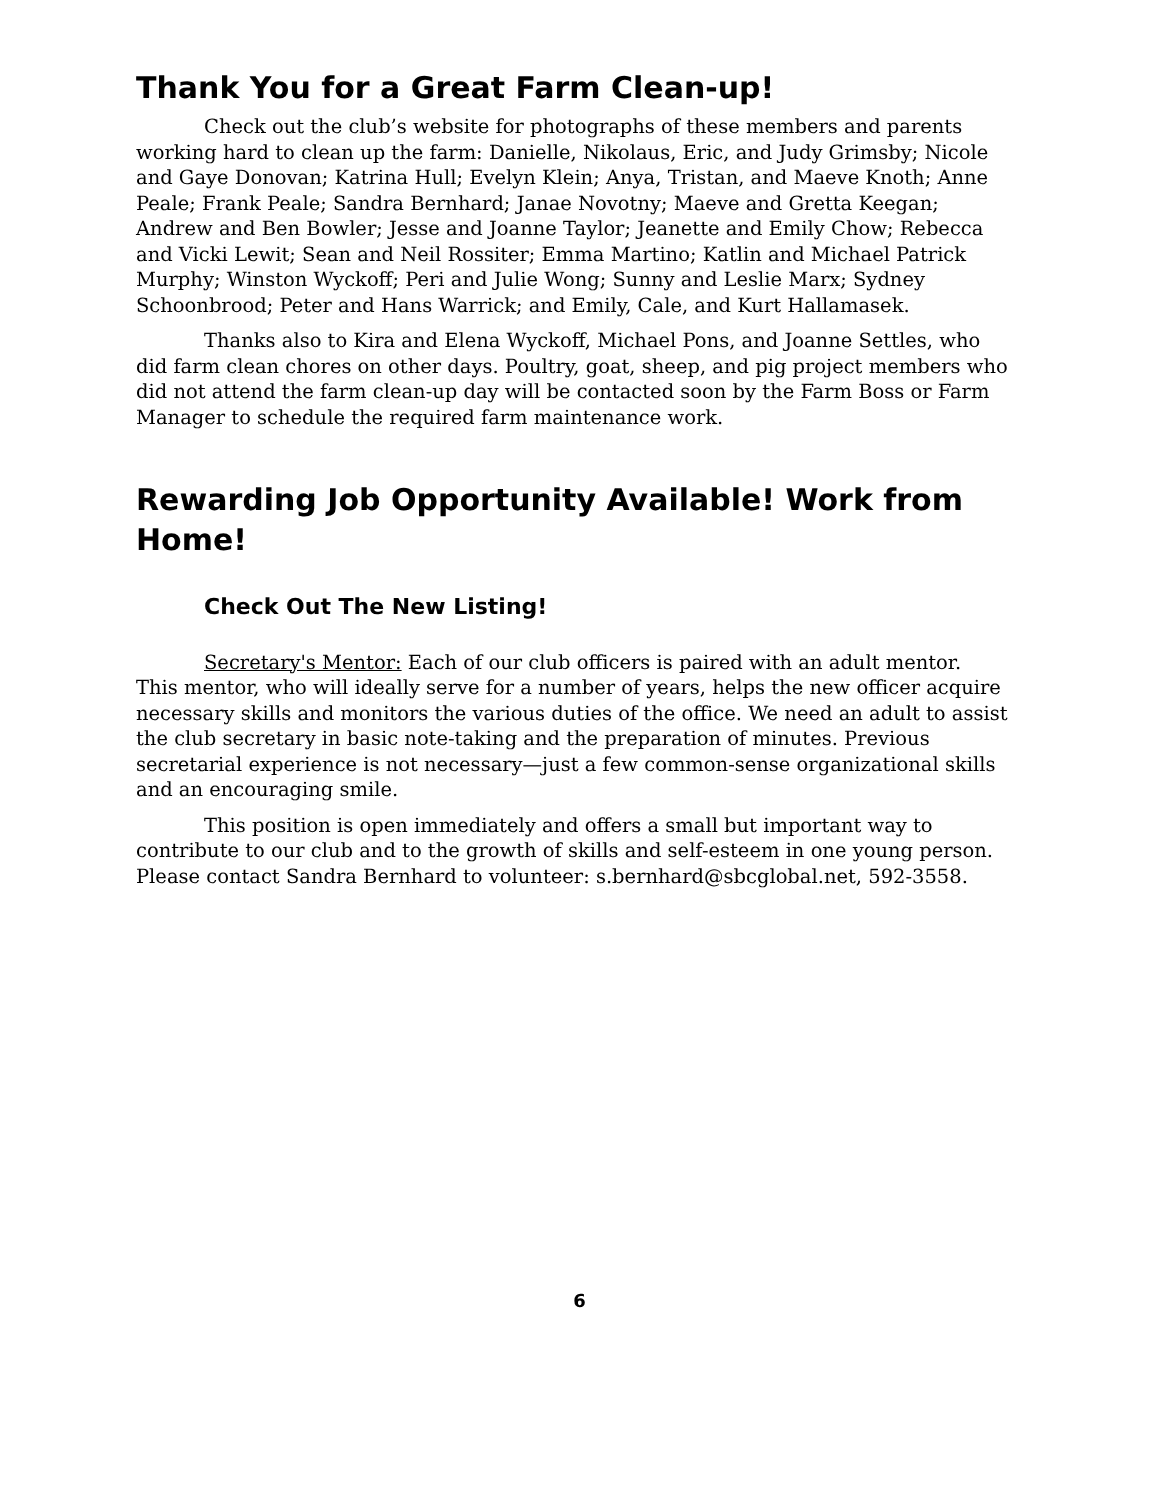Thank You for a Great Farm Clean-up!
Check out the club’s website for photographs of these members and parents working hard to clean up the farm: Danielle, Nikolaus, Eric, and Judy Grimsby; Nicole and Gaye Donovan; Katrina Hull; Evelyn Klein; Anya, Tristan, and Maeve Knoth; Anne Peale; Frank Peale; Sandra Bernhard; Janae Novotny; Maeve and Gretta Keegan; Andrew and Ben Bowler; Jesse and Joanne Taylor; Jeanette and Emily Chow; Rebecca and Vicki Lewit; Sean and Neil Rossiter; Emma Martino; Katlin and Michael Patrick Murphy; Winston Wyckoff; Peri and Julie Wong; Sunny and Leslie Marx; Sydney Schoonbrood; Peter and Hans Warrick; and Emily, Cale, and Kurt Hallamasek.
Thanks also to Kira and Elena Wyckoff, Michael Pons, and Joanne Settles, who did farm clean chores on other days. Poultry, goat, sheep, and pig project members who did not attend the farm clean-up day will be contacted soon by the Farm Boss or Farm Manager to schedule the required farm maintenance work.
Rewarding Job Opportunity Available! Work from Home!
Check Out The New Listing!
Secretary's Mentor: Each of our club officers is paired with an adult mentor. This mentor, who will ideally serve for a number of years, helps the new officer acquire necessary skills and monitors the various duties of the office. We need an adult to assist the club secretary in basic note-taking and the preparation of minutes. Previous secretarial experience is not necessary—just a few common-sense organizational skills and an encouraging smile.
This position is open immediately and offers a small but important way to contribute to our club and to the growth of skills and self-esteem in one young person. Please contact Sandra Bernhard to volunteer: s.bernhard@sbcglobal.net, 592-3558.
6